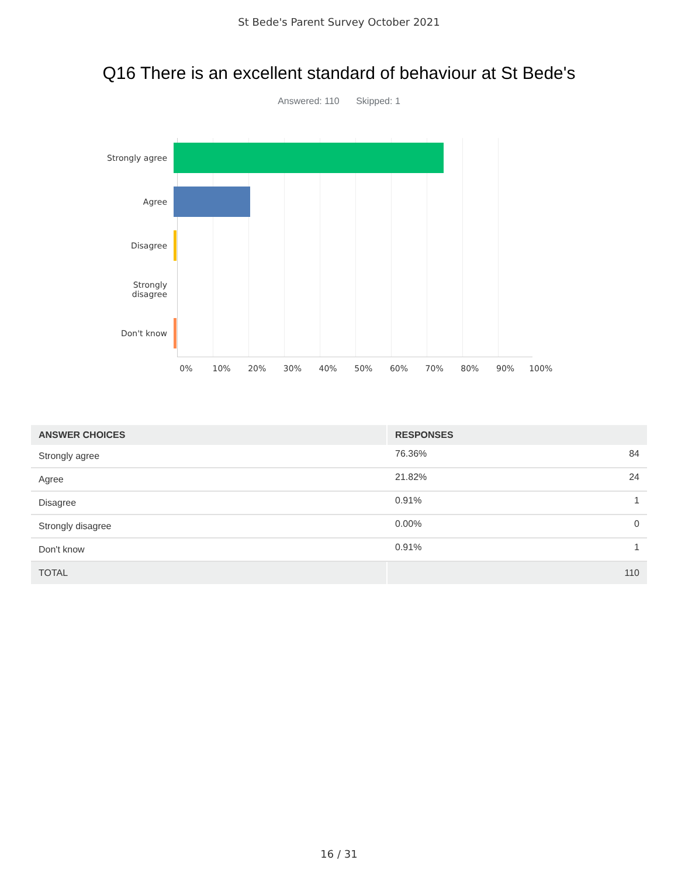St Bede's Parent Survey October 2021
Q16 There is an excellent standard of behaviour at St Bede's
Answered: 110 Skipped: 1
Strongly agree
Agree
Disagree
Strongly
disagree
Don't know
0% 10% 20% 30% 40% 50% 60% 70% 80% 90% 100%
| ANSWER CHOICES | RESPONSES | |
| --- | --- | --- |
| Strongly agree | 76.36% | 84 |
| Agree | 21.82% | 24 |
| Disagree | 0.91% | 1 |
| Strongly disagree | 0.00% | 0 |
| Don't know | 0.91% | 1 |
| TOTAL | | 110 |
16 / 31